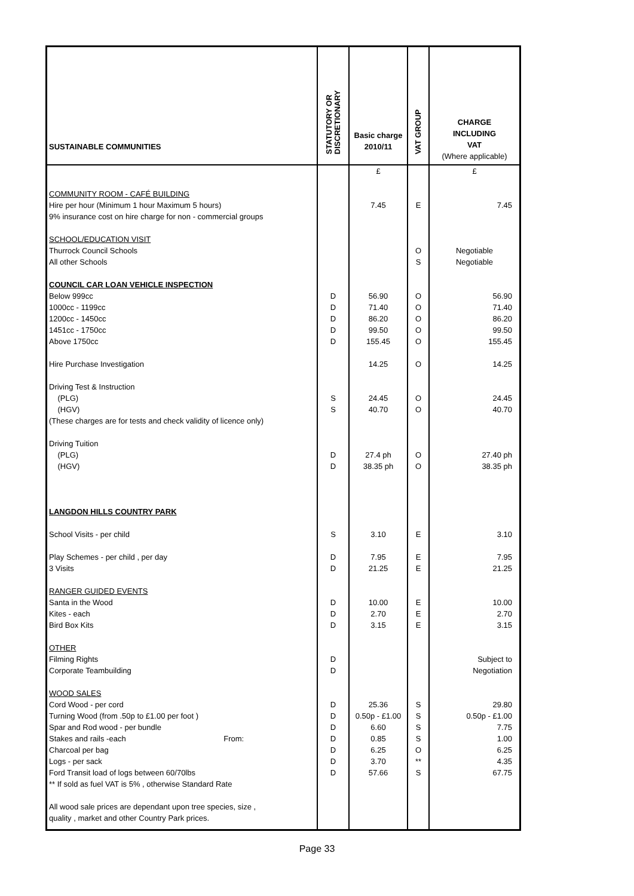| SUSTAINABLE COMMUNITIES | STATUTORY OR DISCRETIONARY | Basic charge 2010/11 | VAT GROUP | CHARGE INCLUDING VAT (Where applicable) |
| --- | --- | --- | --- | --- |
| | | £ | | £ |
| COMMUNITY ROOM - CAFÉ BUILDING | | | | |
| Hire per hour (Minimum 1 hour Maximum 5 hours) | | 7.45 | E | 7.45 |
| 9% insurance cost on hire charge for non - commercial groups | | | | |
| SCHOOL/EDUCATION VISIT | | | | |
| Thurrock Council Schools | | | O | Negotiable |
| All other Schools | | | S | Negotiable |
| COUNCIL CAR LOAN VEHICLE INSPECTION | | | | |
| Below 999cc | D | 56.90 | O | 56.90 |
| 1000cc - 1199cc | D | 71.40 | O | 71.40 |
| 1200cc - 1450cc | D | 86.20 | O | 86.20 |
| 1451cc - 1750cc | D | 99.50 | O | 99.50 |
| Above 1750cc | D | 155.45 | O | 155.45 |
| Hire Purchase Investigation | | 14.25 | O | 14.25 |
| Driving Test & Instruction | | | | |
| (PLG) | S | 24.45 | O | 24.45 |
| (HGV) | S | 40.70 | O | 40.70 |
| (These charges are for tests and check validity of licence only) | | | | |
| Driving Tuition | | | | |
| (PLG) | D | 27.4 ph | O | 27.40 ph |
| (HGV) | D | 38.35 ph | O | 38.35 ph |
| LANGDON HILLS COUNTRY PARK | | | | |
| School Visits - per child | S | 3.10 | E | 3.10 |
| Play Schemes - per child , per day | D | 7.95 | E | 7.95 |
| 3 Visits | D | 21.25 | E | 21.25 |
| RANGER GUIDED EVENTS | | | | |
| Santa in the Wood | D | 10.00 | E | 10.00 |
| Kites - each | D | 2.70 | E | 2.70 |
| Bird Box Kits | D | 3.15 | E | 3.15 |
| OTHER | | | | |
| Filming Rights | D | | | Subject to |
| Corporate Teambuilding | D | | | Negotiation |
| WOOD SALES | | | | |
| Cord Wood - per cord | D | 25.36 | S | 29.80 |
| Turning Wood (from .50p to £1.00 per foot ) | D | 0.50p - £1.00 | S | 0.50p - £1.00 |
| Spar and Rod wood - per bundle | D | 6.60 | S | 7.75 |
| Stakes and rails -each From: | D | 0.85 | S | 1.00 |
| Charcoal per bag | D | 6.25 | O | 6.25 |
| Logs - per sack | D | 3.70 | ** | 4.35 |
| Ford Transit load of logs between 60/70lbs | D | 57.66 | S | 67.75 |
| ** If sold as fuel VAT is 5% , otherwise Standard Rate | | | | |
| All wood sale prices are dependant upon tree species, size , | | | | |
| quality , market and other Country Park prices. | | | | |
Page 33